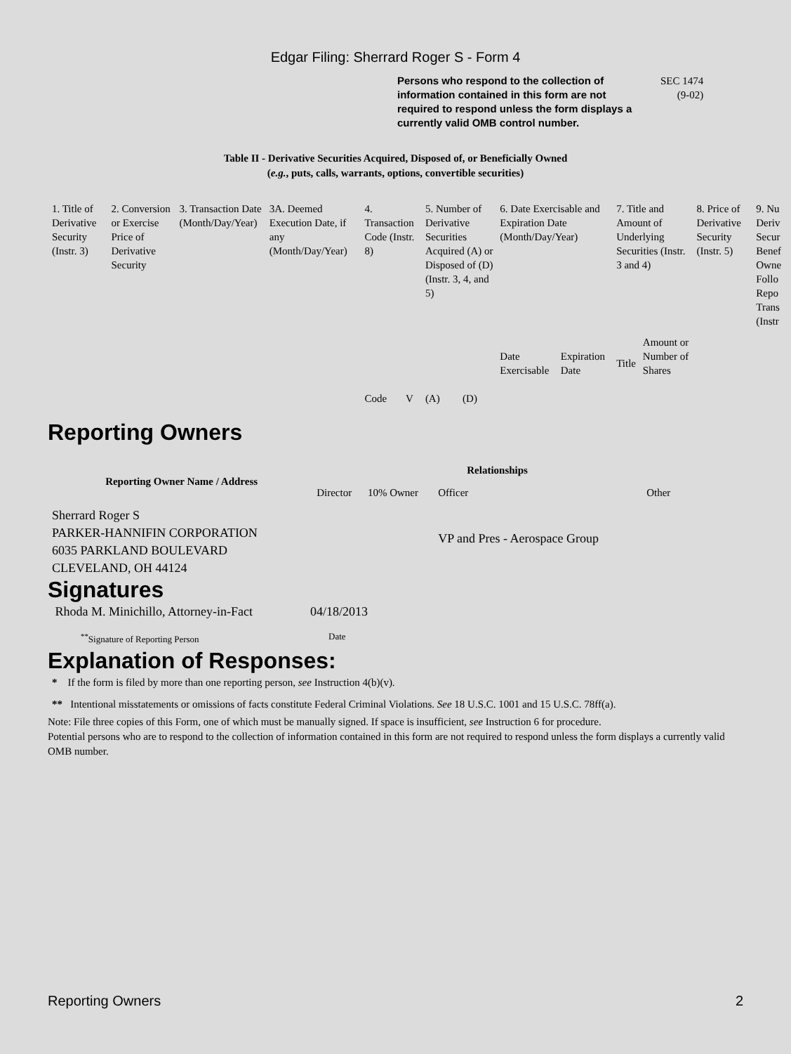Edgar Filing: Sherrard Roger S - Form 4
Persons who respond to the collection of information contained in this form are not required to respond unless the form displays a currently valid OMB control number.
SEC 1474
(9-02)
Table II - Derivative Securities Acquired, Disposed of, or Beneficially Owned
(e.g., puts, calls, warrants, options, convertible securities)
| 1. Title of Derivative Security (Instr. 3) | 2. Conversion or Exercise Price of Derivative Security | 3. Transaction Date (Month/Day/Year) | 3A. Deemed Execution Date, if any (Month/Day/Year) | 4. Transaction Code (Instr. 8) | | 5. Number of Derivative Securities Acquired (A) or Disposed of (D) (Instr. 3, 4, and 5) | | 6. Date Exercisable and Expiration Date (Month/Day/Year) | | 7. Title and Amount of Underlying Securities (Instr. 3 and 4) | | 8. Price of Derivative Security (Instr. 5) | 9. Nu Deriv Secur Benef Owne Follo Repo Trans (Instr |
| | | | | Code | V | (A) | (D) | Date Exercisable | Expiration Date | Title | Amount or Number of Shares | | |
Reporting Owners
| Reporting Owner Name / Address | Relationships | | | |
| --- | --- | --- | --- | --- |
| | Director | 10% Owner | Officer | Other |
| Sherrard Roger S PARKER-HANNIFIN CORPORATION 6035 PARKLAND BOULEVARD CLEVELAND, OH 44124 | | | VP and Pres - Aerospace Group | |
Signatures
| Rhoda M. Minichillo, Attorney-in-Fact | 04/18/2013 |
| <sup>**</sup> Signature of Reporting Person | Date |
Explanation of Responses:
* If the form is filed by more than one reporting person, see Instruction 4(b)(v).
** Intentional misstatements or omissions of facts constitute Federal Criminal Violations. See 18 U.S.C. 1001 and 15 U.S.C. 78ff(a).
Note: File three copies of this Form, one of which must be manually signed. If space is insufficient, see Instruction 6 for procedure.
Potential persons who are to respond to the collection of information contained in this form are not required to respond unless the form displays a currently valid OMB number.
Reporting Owners 2